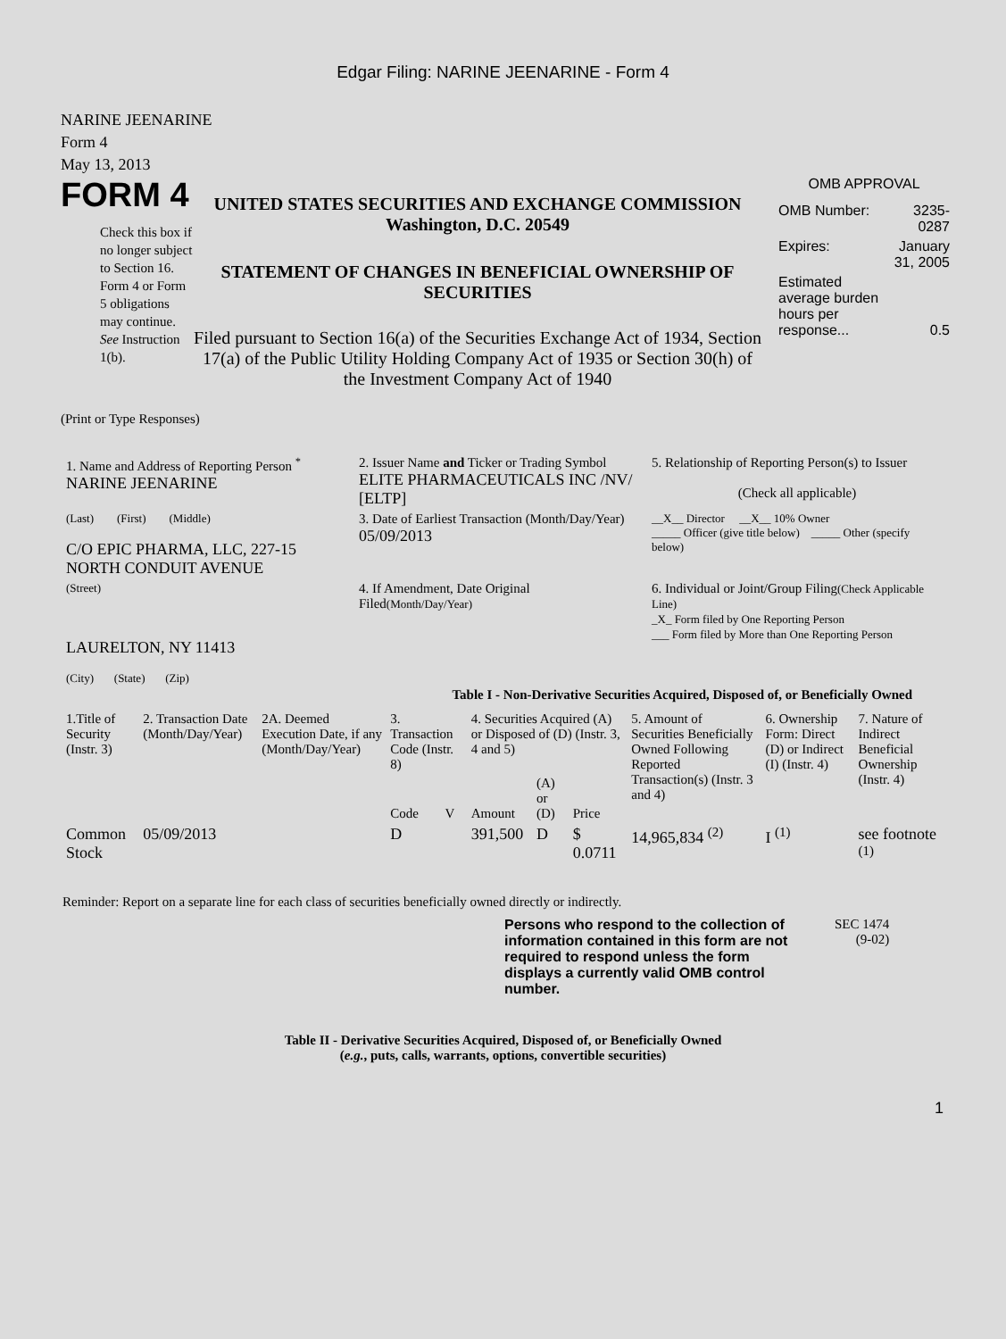Edgar Filing: NARINE JEENARINE - Form 4
NARINE JEENARINE
Form 4
May 13, 2013
FORM 4
Check this box if no longer subject to Section 16. Form 4 or Form 5 obligations may continue. See Instruction 1(b).
UNITED STATES SECURITIES AND EXCHANGE COMMISSION
Washington, D.C. 20549
STATEMENT OF CHANGES IN BENEFICIAL OWNERSHIP OF SECURITIES
Filed pursuant to Section 16(a) of the Securities Exchange Act of 1934, Section 17(a) of the Public Utility Holding Company Act of 1935 or Section 30(h) of the Investment Company Act of 1940
OMB APPROVAL
| OMB Number: | 3235-0287 |
| Expires: | January 31, 2005 |
| Estimated average burden hours per response... | 0.5 |
(Print or Type Responses)
| 1. Name and Address of Reporting Person <sup>*</sup> NARINE JEENARINE | 2. Issuer Name and Ticker or Trading Symbol ELITE PHARMACEUTICALS INC /NV/ [ELTP] | 5. Relationship of Reporting Person(s) to Issuer (Check all applicable) |
| (Last) (First) (Middle) C/O EPIC PHARMA, LLC, 227-15 NORTH CONDUIT AVENUE | 3. Date of Earliest Transaction (Month/Day/Year) 05/09/2013 | __X__ Director __X__ 10% Owner _____ Officer (give title below) _____ Other (specify below) |
| (Street) LAURELTON, NY 11413 (City) (State) (Zip) | 4. If Amendment, Date Original Filed (Month/Day/Year) | 6. Individual or Joint/Group Filing (Check Applicable Line) _X_ Form filed by One Reporting Person ___ Form filed by More than One Reporting Person |
Table I - Non-Derivative Securities Acquired, Disposed of, or Beneficially Owned
| 1.Title of Security (Instr. 3) | 2. Transaction Date (Month/Day/Year) | 2A. Deemed Execution Date, if any (Month/Day/Year) | 3. Transaction Code (Instr. 8) | | 4. Securities Acquired (A) or Disposed of (D) (Instr. 3, 4 and 5) | | | 5. Amount of Securities Beneficially Owned Following Reported Transaction(s) (Instr. 3 and 4) | 6. Ownership Form: Direct (D) or Indirect (I) (Instr. 4) | 7. Nature of Indirect Beneficial Ownership (Instr. 4) |
| --- | --- | --- | --- | --- | --- | --- | --- | --- | --- | --- |
| | | | Code | V | Amount | (A) or (D) | Price | | | |
| Common Stock | 05/09/2013 | | D | | 391,500 | D | $ 0.0711 | 14,965,834 <sup>(2)</sup> | I <sup>(1)</sup> | see footnote <sup>(1)</sup> |
Reminder: Report on a separate line for each class of securities beneficially owned directly or indirectly.
Persons who respond to the collection of information contained in this form are not required to respond unless the form displays a currently valid OMB control number.
SEC 1474
(9-02)
Table II - Derivative Securities Acquired, Disposed of, or Beneficially Owned
(e.g., puts, calls, warrants, options, convertible securities)
1